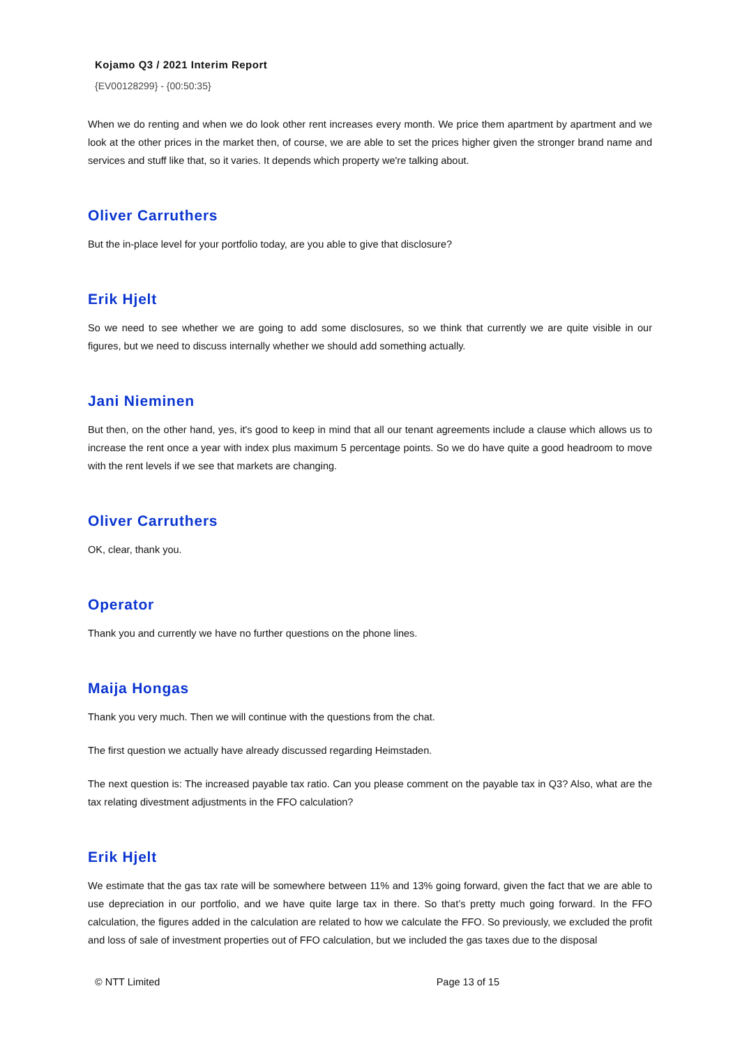Kojamo Q3 / 2021 Interim Report
{EV00128299} - {00:50:35}
When we do renting and when we do look other rent increases every month. We price them apartment by apartment and we look at the other prices in the market then, of course, we are able to set the prices higher given the stronger brand name and services and stuff like that, so it varies. It depends which property we're talking about.
Oliver Carruthers
But the in-place level for your portfolio today, are you able to give that disclosure?
Erik Hjelt
So we need to see whether we are going to add some disclosures, so we think that currently we are quite visible in our figures, but we need to discuss internally whether we should add something actually.
Jani Nieminen
But then, on the other hand, yes, it's good to keep in mind that all our tenant agreements include a clause which allows us to increase the rent once a year with index plus maximum 5 percentage points. So we do have quite a good headroom to move with the rent levels if we see that markets are changing.
Oliver Carruthers
OK, clear, thank you.
Operator
Thank you and currently we have no further questions on the phone lines.
Maija Hongas
Thank you very much. Then we will continue with the questions from the chat.
The first question we actually have already discussed regarding Heimstaden.
The next question is: The increased payable tax ratio. Can you please comment on the payable tax in Q3? Also, what are the tax relating divestment adjustments in the FFO calculation?
Erik Hjelt
We estimate that the gas tax rate will be somewhere between 11% and 13% going forward, given the fact that we are able to use depreciation in our portfolio, and we have quite large tax in there. So that’s pretty much going forward. In the FFO calculation, the figures added in the calculation are related to how we calculate the FFO. So previously, we excluded the profit and loss of sale of investment properties out of FFO calculation, but we included the gas taxes due to the disposal
© NTT Limited Page 13 of 15